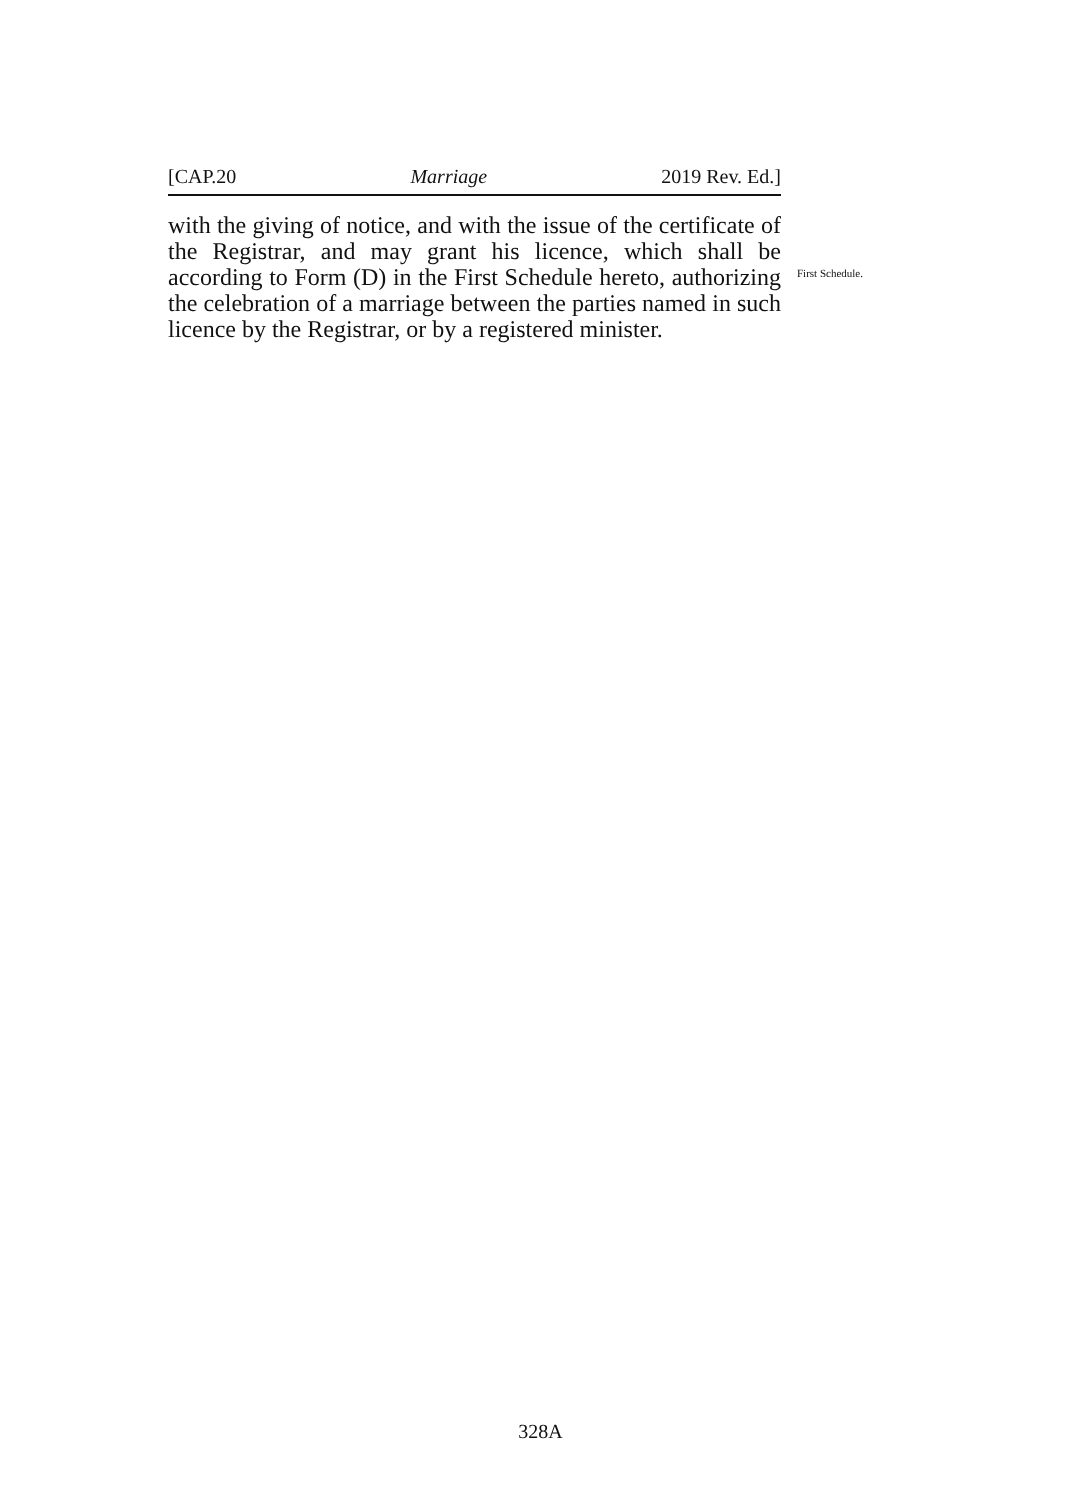[CAP.20 Marriage 2019 Rev. Ed.]
with the giving of notice, and with the issue of the certificate of the Registrar, and may grant his licence, which shall be according to Form (D) in the First Schedule hereto, authorizing the celebration of a marriage between the parties named in such licence by the Registrar, or by a registered minister.
First Schedule.
328A